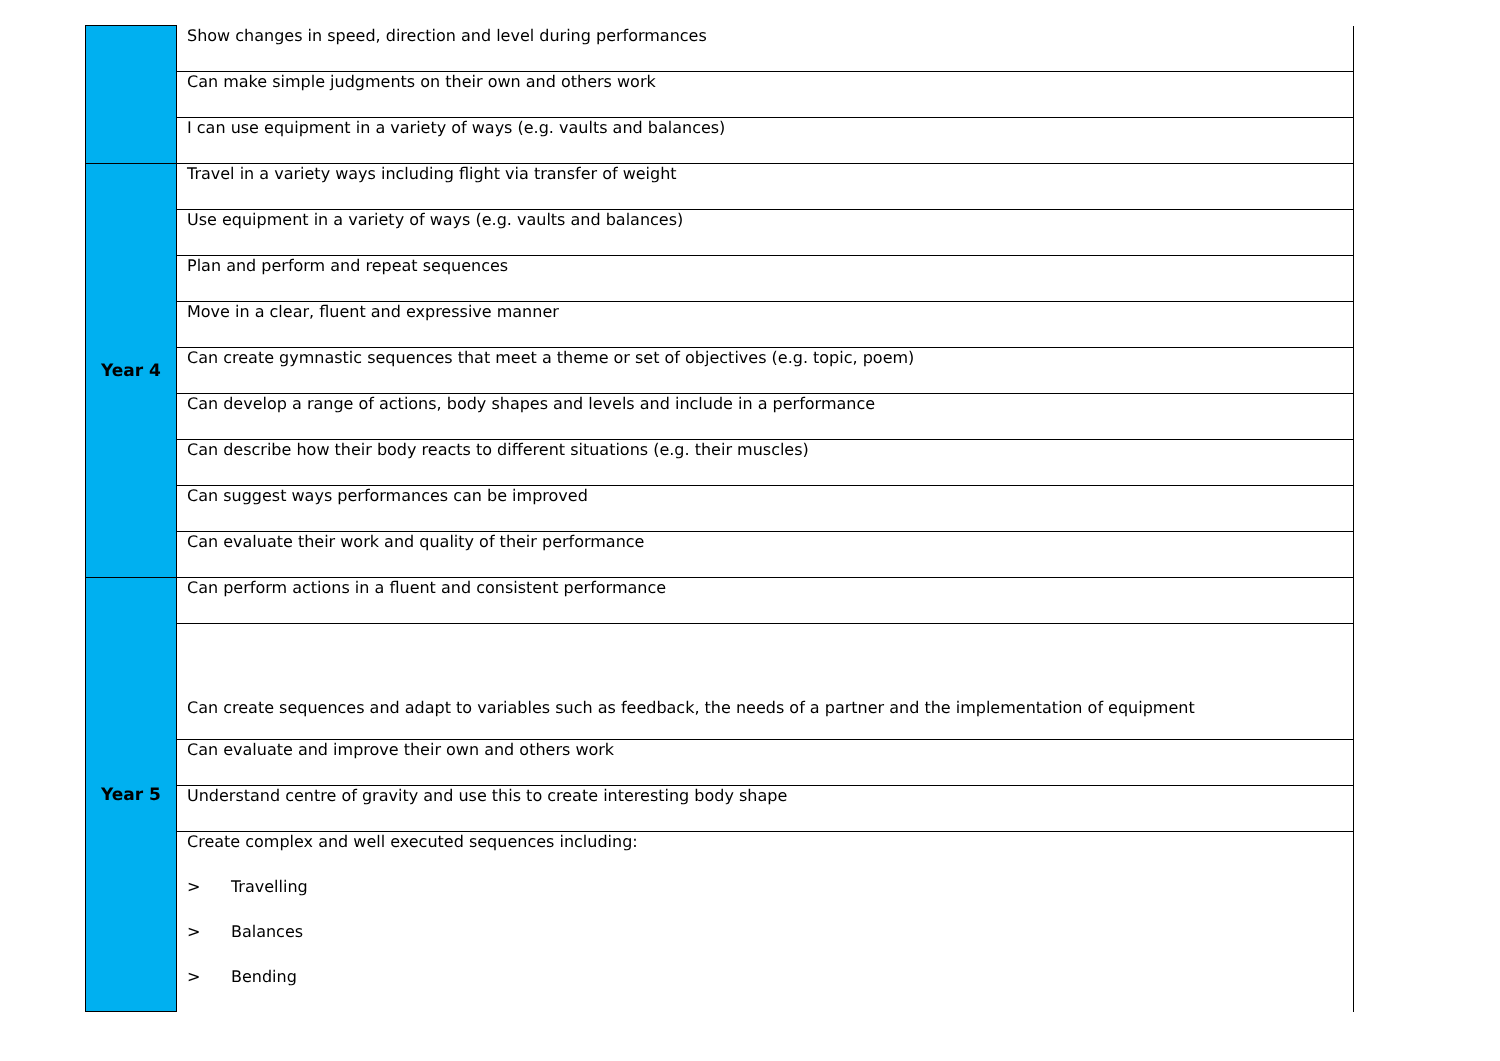| | Show changes in speed, direction and level during performances |
| | Can make simple judgments on their own and others work |
| | I can use equipment in a variety of ways (e.g. vaults and balances) |
| Year 4 | Travel in a variety ways including flight via transfer of weight |
| | Use equipment in a variety of ways (e.g. vaults and balances) |
| | Plan and perform and repeat sequences |
| | Move in a clear, fluent and expressive manner |
| | Can create gymnastic sequences that meet a theme or set of objectives (e.g. topic, poem) |
| | Can develop a range of actions, body shapes and levels and include in a performance |
| | Can describe how their body reacts to different situations (e.g. their muscles) |
| | Can suggest ways performances can be improved |
| | Can evaluate their work and quality of their performance |
| Year 5 | Can perform actions in a fluent and consistent performance |
| | Can create sequences and adapt to variables such as feedback, the needs of a partner and the implementation of equipment |
| | Can evaluate and improve their own and others work |
| | Understand centre of gravity and use this to create interesting body shape |
| | Create complex and well executed sequences including: |
| | > Travelling |
| | > Balances |
| | > Bending |